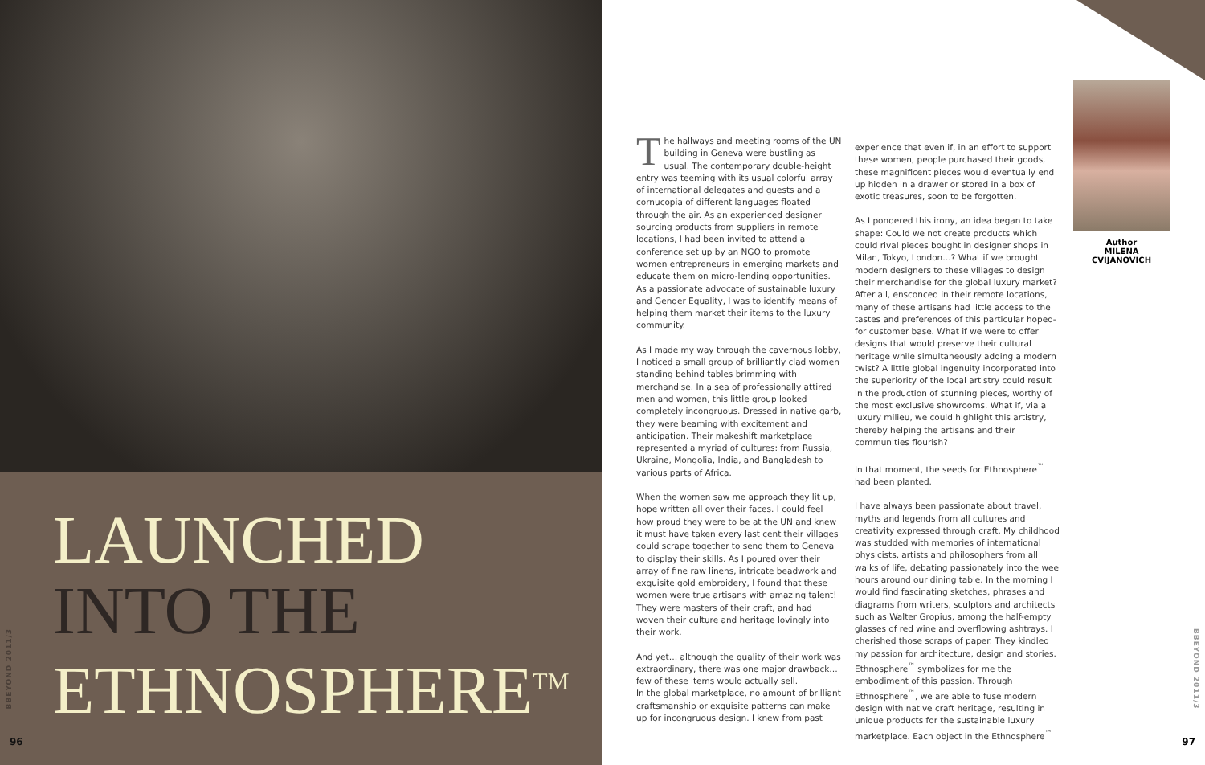LAUNCHED
INTO THE
ETHNOSPHERE<sup>TM</sup>
BBEYOND 2011/3
96
The hallways and meeting rooms of the UN building in Geneva were bustling as usual. The contemporary double-height entry was teeming with its usual colorful array of international delegates and guests and a cornucopia of different languages floated through the air. As an experienced designer sourcing products from suppliers in remote locations, I had been invited to attend a conference set up by an NGO to promote women entrepreneurs in emerging markets and educate them on micro-lending opportunities. As a passionate advocate of sustainable luxury and Gender Equality, I was to identify means of helping them market their items to the luxury community.
As I made my way through the cavernous lobby, I noticed a small group of brilliantly clad women standing behind tables brimming with merchandise. In a sea of professionally attired men and women, this little group looked completely incongruous. Dressed in native garb, they were beaming with excitement and anticipation. Their makeshift marketplace represented a myriad of cultures: from Russia, Ukraine, Mongolia, India, and Bangladesh to various parts of Africa.
When the women saw me approach they lit up, hope written all over their faces. I could feel how proud they were to be at the UN and knew it must have taken every last cent their villages could scrape together to send them to Geneva to display their skills. As I poured over their array of fine raw linens, intricate beadwork and exquisite gold embroidery, I found that these women were true artisans with amazing talent! They were masters of their craft, and had woven their culture and heritage lovingly into their work.
And yet… although the quality of their work was extraordinary, there was one major drawback… few of these items would actually sell.
In the global marketplace, no amount of brilliant craftsmanship or exquisite patterns can make up for incongruous design. I knew from past
experience that even if, in an effort to support these women, people purchased their goods, these magnificent pieces would eventually end up hidden in a drawer or stored in a box of exotic treasures, soon to be forgotten.
As I pondered this irony, an idea began to take shape: Could we not create products which could rival pieces bought in designer shops in Milan, Tokyo, London…? What if we brought modern designers to these villages to design their merchandise for the global luxury market? After all, ensconced in their remote locations, many of these artisans had little access to the tastes and preferences of this particular hoped-for customer base. What if we were to offer designs that would preserve their cultural heritage while simultaneously adding a modern twist? A little global ingenuity incorporated into the superiority of the local artistry could result in the production of stunning pieces, worthy of the most exclusive showrooms. What if, via a luxury milieu, we could highlight this artistry, thereby helping the artisans and their communities flourish?
In that moment, the seeds for Ethnosphere<sup>™</sup> had been planted.
I have always been passionate about travel, myths and legends from all cultures and creativity expressed through craft. My childhood was studded with memories of international physicists, artists and philosophers from all walks of life, debating passionately into the wee hours around our dining table. In the morning I would find fascinating sketches, phrases and diagrams from writers, sculptors and architects such as Walter Gropius, among the half-empty glasses of red wine and overflowing ashtrays. I cherished those scraps of paper. They kindled my passion for architecture, design and stories. Ethnosphere<sup>™</sup> symbolizes for me the embodiment of this passion. Through Ethnosphere<sup>™</sup>, we are able to fuse modern design with native craft heritage, resulting in unique products for the sustainable luxury marketplace. Each object in the Ethnosphere<sup>™</sup>
Author
MILENA CVIJANOVICH
BBEYOND 2011/3
97